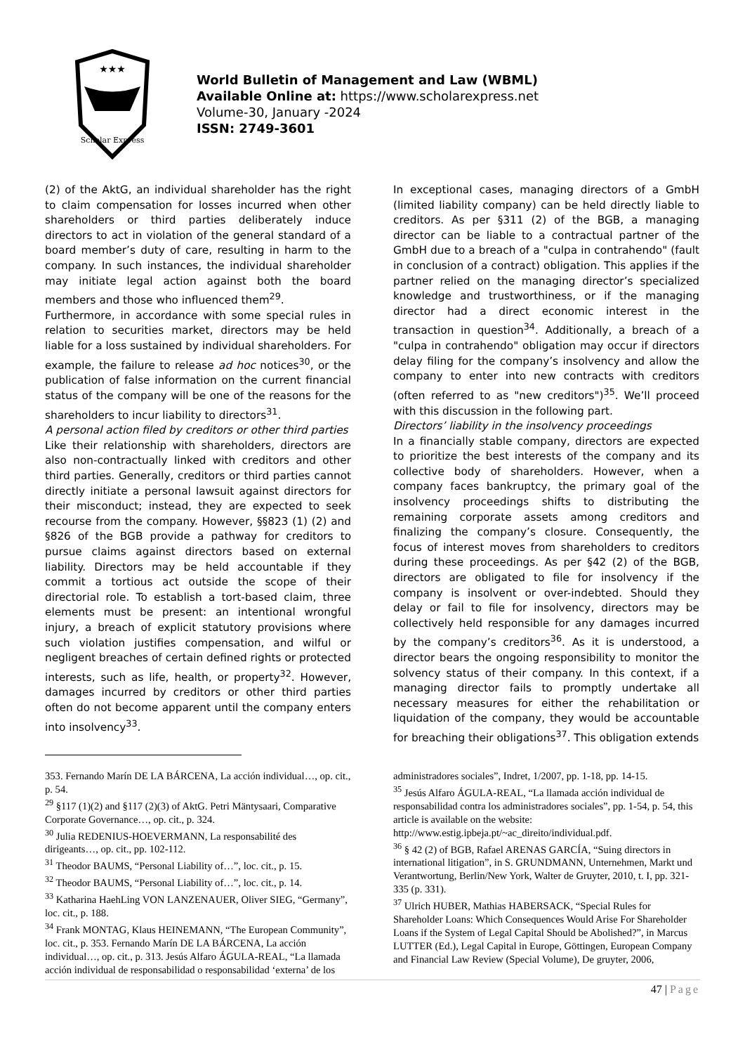★★★
Scholar Express
World Bulletin of Management and Law (WBML)
Available Online at: https://www.scholarexpress.net
Volume-30, January -2024
ISSN: 2749-3601
(2) of the AktG, an individual shareholder has the right to claim compensation for losses incurred when other shareholders or third parties deliberately induce directors to act in violation of the general standard of a board member’s duty of care, resulting in harm to the company. In such instances, the individual shareholder may initiate legal action against both the board members and those who influenced them<sup>29</sup>.
Furthermore, in accordance with some special rules in relation to securities market, directors may be held liable for a loss sustained by individual shareholders. For example, the failure to release ad hoc notices<sup>30</sup>, or the publication of false information on the current financial status of the company will be one of the reasons for the shareholders to incur liability to directors<sup>31</sup>.
A personal action filed by creditors or other third parties
Like their relationship with shareholders, directors are also non-contractually linked with creditors and other third parties. Generally, creditors or third parties cannot directly initiate a personal lawsuit against directors for their misconduct; instead, they are expected to seek recourse from the company. However, §§823 (1) (2) and §826 of the BGB provide a pathway for creditors to pursue claims against directors based on external liability. Directors may be held accountable if they commit a tortious act outside the scope of their directorial role. To establish a tort-based claim, three elements must be present: an intentional wrongful injury, a breach of explicit statutory provisions where such violation justifies compensation, and wilful or negligent breaches of certain defined rights or protected interests, such as life, health, or property<sup>32</sup>. However, damages incurred by creditors or other third parties often do not become apparent until the company enters into insolvency<sup>33</sup>.
In exceptional cases, managing directors of a GmbH (limited liability company) can be held directly liable to creditors. As per §311 (2) of the BGB, a managing director can be liable to a contractual partner of the GmbH due to a breach of a "culpa in contrahendo" (fault in conclusion of a contract) obligation. This applies if the partner relied on the managing director’s specialized knowledge and trustworthiness, or if the managing director had a direct economic interest in the transaction in question<sup>34</sup>. Additionally, a breach of a "culpa in contrahendo" obligation may occur if directors delay filing for the company’s insolvency and allow the company to enter into new contracts with creditors (often referred to as "new creditors")<sup>35</sup>. We’ll proceed with this discussion in the following part.
Directors’ liability in the insolvency proceedings
In a financially stable company, directors are expected to prioritize the best interests of the company and its collective body of shareholders. However, when a company faces bankruptcy, the primary goal of the insolvency proceedings shifts to distributing the remaining corporate assets among creditors and finalizing the company’s closure. Consequently, the focus of interest moves from shareholders to creditors during these proceedings. As per §42 (2) of the BGB, directors are obligated to file for insolvency if the company is insolvent or over-indebted. Should they delay or fail to file for insolvency, directors may be collectively held responsible for any damages incurred by the company’s creditors<sup>36</sup>. As it is understood, a director bears the ongoing responsibility to monitor the solvency status of their company. In this context, if a managing director fails to promptly undertake all necessary measures for either the rehabilitation or liquidation of the company, they would be accountable for breaching their obligations<sup>37</sup>. This obligation extends
353. Fernando Marín DE LA BÁRCENA, La acción individual…, op. cit., p. 54.
<sup>29</sup> §117 (1)(2) and §117 (2)(3) of AktG. Petri Mäntysaari, Comparative Corporate Governance…, op. cit., p. 324.
<sup>30</sup> Julia REDENIUS-HOEVERMANN, La responsabilité des dirigeants…, op. cit., pp. 102-112.
<sup>31</sup> Theodor BAUMS, “Personal Liability of…”, loc. cit., p. 15.
<sup>32</sup> Theodor BAUMS, “Personal Liability of…”, loc. cit., p. 14.
<sup>33</sup> Katharina HaehLing VON LANZENAUER, Oliver SIEG, “Germany”, loc. cit., p. 188.
<sup>34</sup> Frank MONTAG, Klaus HEINEMANN, “The European Community”, loc. cit., p. 353. Fernando Marín DE LA BÁRCENA, La acción individual…, op. cit., p. 313. Jesús Alfaro ÁGULA-REAL, “La llamada acción individual de responsabilidad o responsabilidad ‘externa’ de los
administradores sociales”, Indret, 1/2007, pp. 1-18, pp. 14-15.
<sup>35</sup> Jesús Alfaro ÁGULA-REAL, “La llamada acción individual de responsabilidad contra los administradores sociales”, pp. 1-54, p. 54, this article is available on the website:
http://www.estig.ipbeja.pt/~ac_direito/individual.pdf.
<sup>36</sup> § 42 (2) of BGB, Rafael ARENAS GARCÍA, “Suing directors in international litigation”, in S. GRUNDMANN, Unternehmen, Markt und Verantwortung, Berlin/New York, Walter de Gruyter, 2010, t. I, pp. 321-335 (p. 331).
<sup>37</sup> Ulrich HUBER, Mathias HABERSACK, “Special Rules for Shareholder Loans: Which Consequences Would Arise For Shareholder Loans if the System of Legal Capital Should be Abolished?”, in Marcus LUTTER (Ed.), Legal Capital in Europe, Göttingen, European Company and Financial Law Review (Special Volume), De gruyter, 2006,
47 | Page